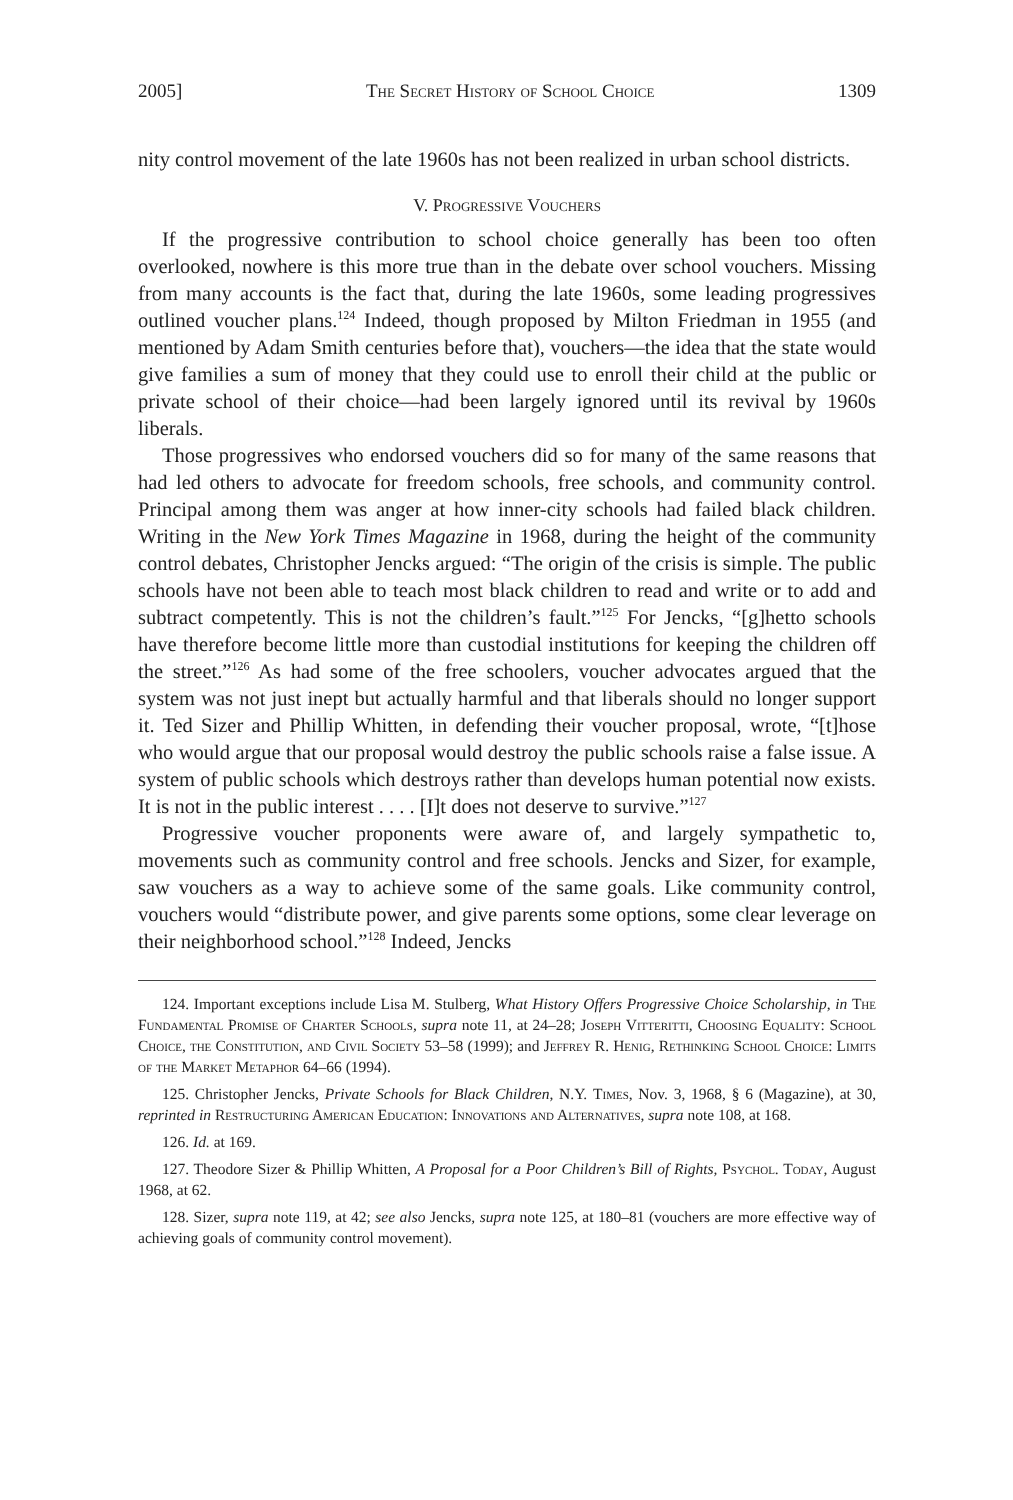2005] The Secret History of School Choice 1309
nity control movement of the late 1960s has not been realized in urban school districts.
V. Progressive Vouchers
If the progressive contribution to school choice generally has been too often overlooked, nowhere is this more true than in the debate over school vouchers. Missing from many accounts is the fact that, during the late 1960s, some leading progressives outlined voucher plans.<sup>124</sup> Indeed, though proposed by Milton Friedman in 1955 (and mentioned by Adam Smith centuries before that), vouchers—the idea that the state would give families a sum of money that they could use to enroll their child at the public or private school of their choice—had been largely ignored until its revival by 1960s liberals.
Those progressives who endorsed vouchers did so for many of the same reasons that had led others to advocate for freedom schools, free schools, and community control. Principal among them was anger at how inner-city schools had failed black children. Writing in the New York Times Magazine in 1968, during the height of the community control debates, Christopher Jencks argued: “The origin of the crisis is simple. The public schools have not been able to teach most black children to read and write or to add and subtract competently. This is not the children’s fault.”<sup>125</sup> For Jencks, “[g]hetto schools have therefore become little more than custodial institutions for keeping the children off the street.”<sup>126</sup> As had some of the free schoolers, voucher advocates argued that the system was not just inept but actually harmful and that liberals should no longer support it. Ted Sizer and Phillip Whitten, in defending their voucher proposal, wrote, “[t]hose who would argue that our proposal would destroy the public schools raise a false issue. A system of public schools which destroys rather than develops human potential now exists. It is not in the public interest . . . . [I]t does not deserve to survive.”<sup>127</sup>
Progressive voucher proponents were aware of, and largely sympathetic to, movements such as community control and free schools. Jencks and Sizer, for example, saw vouchers as a way to achieve some of the same goals. Like community control, vouchers would “distribute power, and give parents some options, some clear leverage on their neighborhood school.”<sup>128</sup> Indeed, Jencks
124. Important exceptions include Lisa M. Stulberg, What History Offers Progressive Choice Scholarship, in The Fundamental Promise of Charter Schools, supra note 11, at 24–28; Joseph Vitteritti, Choosing Equality: School Choice, the Constitution, and Civil Society 53–58 (1999); and Jeffrey R. Henig, Rethinking School Choice: Limits of the Market Metaphor 64–66 (1994).
125. Christopher Jencks, Private Schools for Black Children, N.Y. Times, Nov. 3, 1968, § 6 (Magazine), at 30, reprinted in Restructuring American Education: Innovations and Alternatives, supra note 108, at 168.
126. Id. at 169.
127. Theodore Sizer & Phillip Whitten, A Proposal for a Poor Children’s Bill of Rights, Psychol. Today, August 1968, at 62.
128. Sizer, supra note 119, at 42; see also Jencks, supra note 125, at 180–81 (vouchers are more effective way of achieving goals of community control movement).